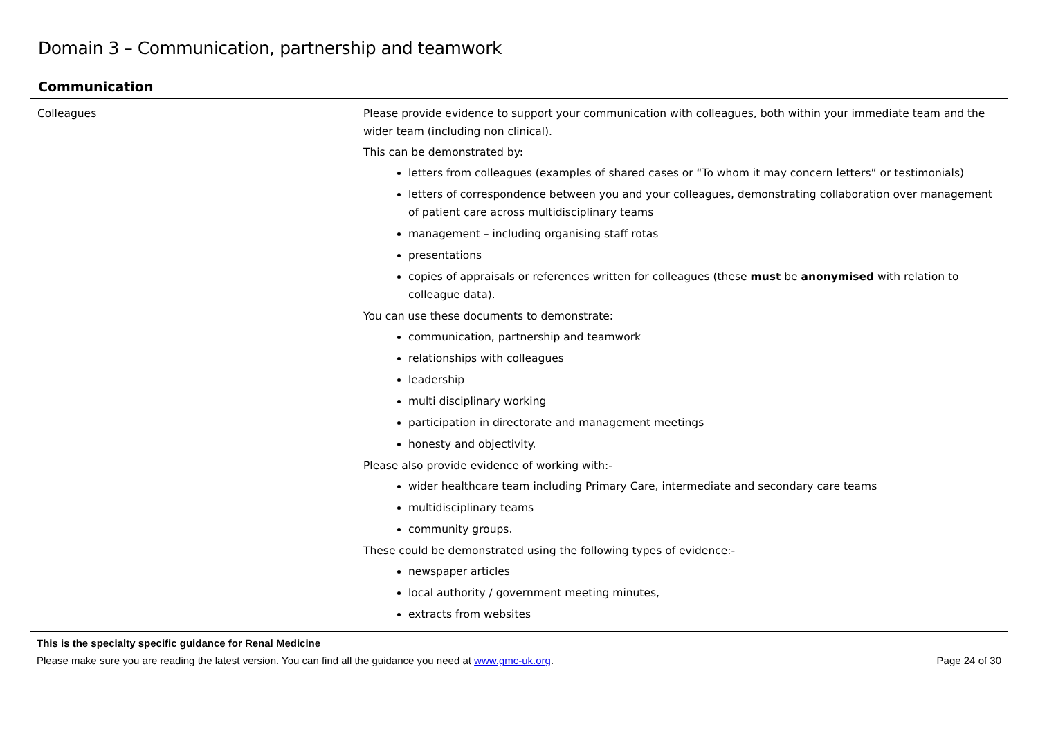Domain 3 – Communication, partnership and teamwork
Communication
| Colleagues | Please provide evidence to support your communication with colleagues, both within your immediate team and the wider team (including non clinical). This can be demonstrated by: letters from colleagues (examples of shared cases or “To whom it may concern letters” or testimonials) letters of correspondence between you and your colleagues, demonstrating collaboration over management of patient care across multidisciplinary teams management – including organising staff rotas presentations copies of appraisals or references written for colleagues (these must be anonymised with relation to colleague data). You can use these documents to demonstrate: communication, partnership and teamwork relationships with colleagues leadership multi disciplinary working participation in directorate and management meetings honesty and objectivity. Please also provide evidence of working with:- wider healthcare team including Primary Care, intermediate and secondary care teams multidisciplinary teams community groups. These could be demonstrated using the following types of evidence:- newspaper articles local authority / government meeting minutes, extracts from websites |
This is the specialty specific guidance for Renal Medicine
Please make sure you are reading the latest version. You can find all the guidance you need at www.gmc-uk.org. Page 24 of 30